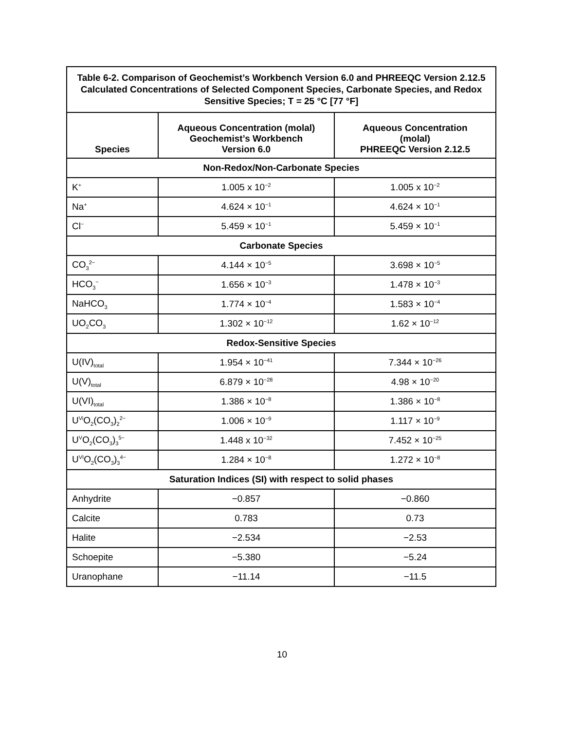| Table 6-2. Comparison of Geochemist’s Workbench Version 6.0 and PHREEQC Version 2.12.5 Calculated Concentrations of Selected Component Species, Carbonate Species, and Redox Sensitive Species; T = 25 °C [77 °F] | | |
| --- | --- | --- |
| Species | Aqueous Concentration (molal) Geochemist’s Workbench Version 6.0 | Aqueous Concentration (molal) PHREEQC Version 2.12.5 |
| Non-Redox/Non-Carbonate Species | | |
| K<sup>+</sup> | 1.005 x 10<sup>−2</sup> | 1.005 x 10<sup>−2</sup> |
| Na<sup>+</sup> | 4.624 × 10<sup>−1</sup> | 4.624 × 10<sup>−1</sup> |
| Cl<sup>−</sup> | 5.459 × 10<sup>−1</sup> | 5.459 × 10<sup>−1</sup> |
| Carbonate Species | | |
| CO<sub>3</sub><sup>2−</sup> | 4.144 × 10<sup>−5</sup> | 3.698 × 10<sup>−5</sup> |
| HCO<sub>3</sub><sup>−</sup> | 1.656 × 10<sup>−3</sup> | 1.478 × 10<sup>−3</sup> |
| NaHCO<sub>3</sub> | 1.774 × 10<sup>−4</sup> | 1.583 × 10<sup>−4</sup> |
| UO<sub>2</sub>CO<sub>3</sub> | 1.302 × 10<sup>−12</sup> | 1.62 × 10<sup>−12</sup> |
| Redox-Sensitive Species | | |
| U(IV)<sub>total</sub> | 1.954 × 10<sup>−41</sup> | 7.344 × 10<sup>−26</sup> |
| U(V)<sub>total</sub> | 6.879 × 10<sup>−28</sup> | 4.98 × 10<sup>−20</sup> |
| U(VI)<sub>total</sub> | 1.386 × 10<sup>−8</sup> | 1.386 × 10<sup>−8</sup> |
| U<sup>Vi</sup>O<sub>2</sub>(CO<sub>3</sub>)<sub>2</sub><sup>2−</sup> | 1.006 × 10<sup>−9</sup> | 1.117 × 10<sup>−9</sup> |
| U<sup>V</sup>O<sub>2</sub>(CO<sub>3</sub>)<sub>3</sub><sup>5−</sup> | 1.448 x 10<sup>−32</sup> | 7.452 × 10<sup>−25</sup> |
| U<sup>VI</sup>O<sub>2</sub>(CO<sub>3</sub>)<sub>3</sub><sup>4−</sup> | 1.284 × 10<sup>−8</sup> | 1.272 × 10<sup>−8</sup> |
| Saturation Indices (SI) with respect to solid phases | | |
| Anhydrite | −0.857 | −0.860 |
| Calcite | 0.783 | 0.73 |
| Halite | −2.534 | −2.53 |
| Schoepite | −5.380 | −5.24 |
| Uranophane | −11.14 | −11.5 |
10